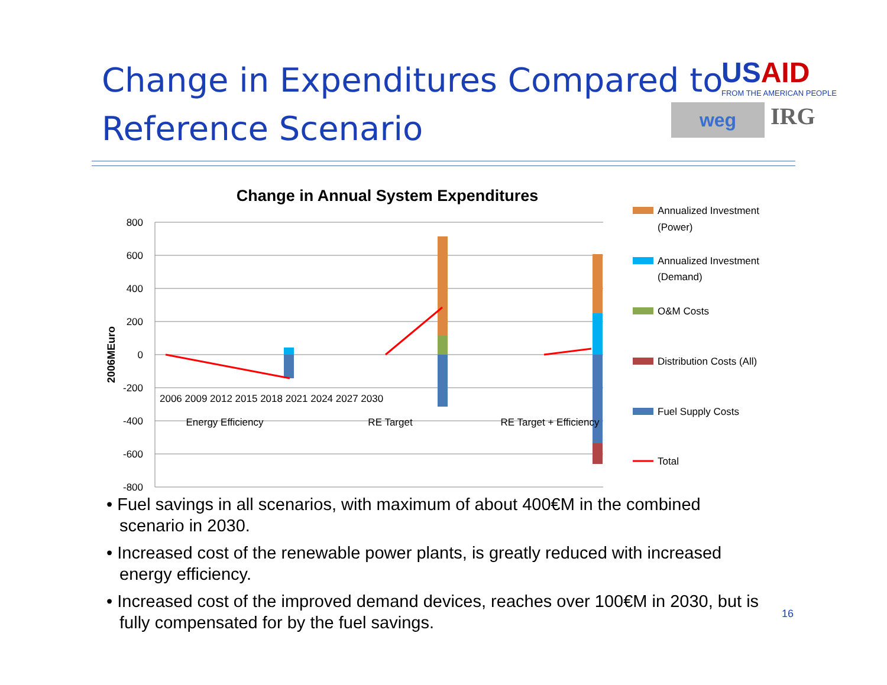Change in Expenditures Compared to
Reference Scenario
USAID
FROM THE AMERICAN PEOPLE
weg
IRG
Change in Annual System Expenditures
800
600
400
200
0
-200
-400
-600
-800
2006MEuro
Energy Efficiency
RE Target
RE Target + Efficiency
2006 2009 2012 2015 2018 2021 2024 2027 2030
Annualized Investment
(Power)
Annualized Investment
(Demand)
O&M Costs
Distribution Costs (All)
Fuel Supply Costs
Total
• Fuel savings in all scenarios, with maximum of about 400€M in the combined scenario in 2030.
• Increased cost of the renewable power plants, is greatly reduced with increased energy efficiency.
• Increased cost of the improved demand devices, reaches over 100€M in 2030, but is fully compensated for by the fuel savings.
16